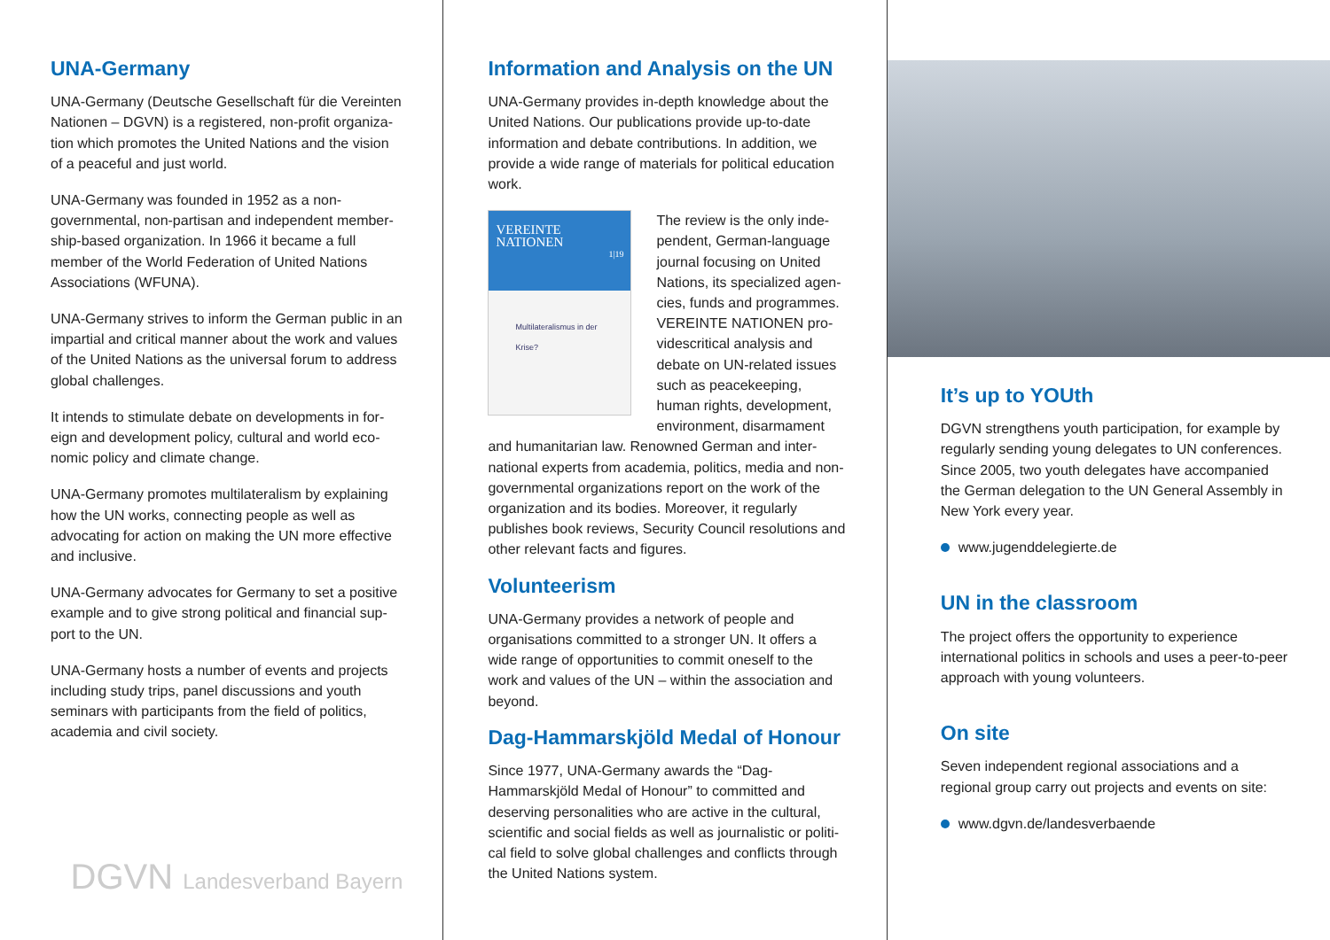UNA-Germany
UNA-Germany (Deutsche Gesellschaft für die Vereinten Nationen – DGVN) is a registered, non-profit organiza­tion which promotes the United Nations and the vision of a peaceful and just world.
UNA-Germany was founded in 1952 as a non-governmental, non-partisan and independent member­ship-based organization. In 1966 it became a full member of the World Federation of United Nations Associations (WFUNA).
UNA-Germany strives to inform the German public in an impartial and critical manner about the work and values of the United Nations as the universal forum to address global challenges.
It intends to stimulate debate on developments in for­eign and development policy, cultural and world eco­nomic policy and climate change.
UNA-Germany promotes multilateralism by explaining how the UN works, connecting people as well as advocating for action on making the UN more effective and inclusive.
UNA-Germany advocates for Germany to set a positive example and to give strong political and financial sup­port to the UN.
UNA-Germany hosts a number of events and projects including study trips, panel discussions and youth seminars with participants from the field of politics, academia and civil society.
DGVN Landesverband Bayern
Information and Analysis on the UN
UNA-Germany provides in-depth knowledge about the United Nations. Our publications provide up-to-date information and debate contributions. In addition, we provide a wide range of materials for political education work.
VEREINTE
NATIONEN
1|19
Multilateralismus in der Krise?
The review is the only inde­pendent, German-language journal focusing on United Nations, its specialized agen­cies, funds and programmes. VEREINTE NATIONEN pro­videscritical analysis and debate on UN-related issues such as peacekeeping, human rights, development, environment, disarmament and humanitarian law. Renowned German and inter­national experts from academia, politics, media and non-governmental organizations report on the work of the organization and its bodies. Moreover, it regularly publishes book reviews, Security Council resolutions and other relevant facts and figures.
Volunteerism
UNA-Germany provides a network of people and organisations committed to a stronger UN. It offers a wide range of opportunities to commit oneself to the work and values of the UN – within the association and beyond.
Dag-Hammarskjöld Medal of Honour
Since 1977, UNA-Germany awards the “Dag-Hammarskjöld Medal of Honour” to committed and deserving personalities who are active in the cultural, scientific and social fields as well as journalistic or politi­cal field to solve global challenges and conflicts through the United Nations system.
It’s up to YOUth
DGVN strengthens youth participation, for example by regularly sending young delegates to UN conferences. Since 2005, two youth delegates have accompanied the German delegation to the UN General Assembly in New York every year.
www.jugenddelegierte.de
UN in the classroom
The project offers the opportunity to experience international politics in schools and uses a peer-to-peer approach with young volunteers.
On site
Seven independent regional associations and a regional group carry out projects and events on site:
www.dgvn.de/landesverbaende